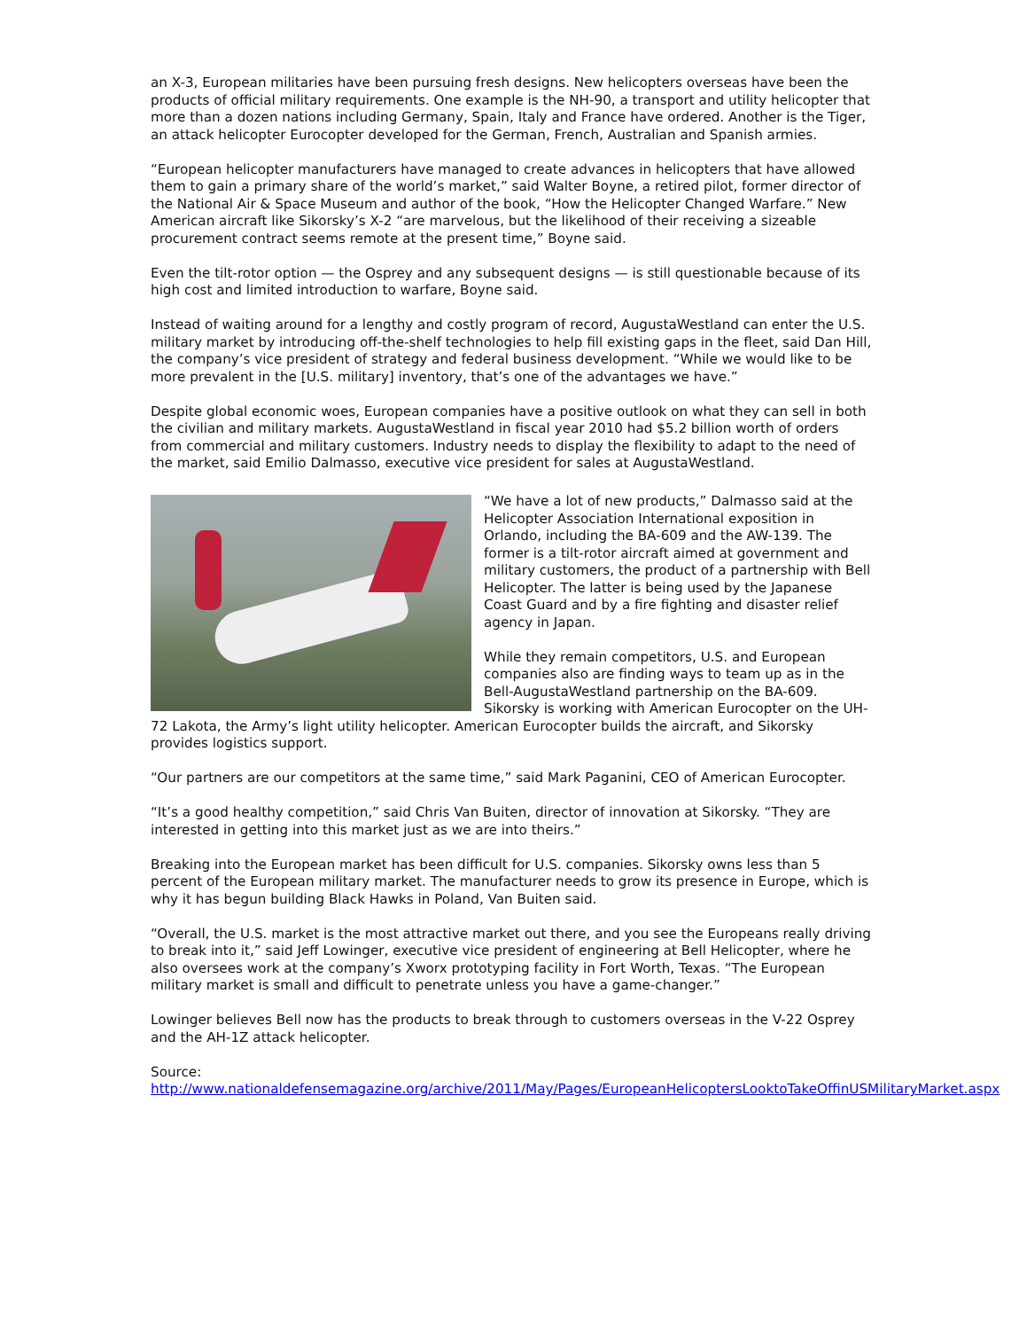an X-3, European militaries have been pursuing fresh designs. New helicopters overseas have been the products of official military requirements. One example is the NH-90, a transport and utility helicopter that more than a dozen nations including Germany, Spain, Italy and France have ordered. Another is the Tiger, an attack helicopter Eurocopter developed for the German, French, Australian and Spanish armies.
“European helicopter manufacturers have managed to create advances in helicopters that have allowed them to gain a primary share of the world’s market,” said Walter Boyne, a retired pilot, former director of the National Air & Space Museum and author of the book, “How the Helicopter Changed Warfare.” New American aircraft like Sikorsky’s X-2 “are marvelous, but the likelihood of their receiving a sizeable procurement contract seems remote at the present time,” Boyne said.
Even the tilt-rotor option — the Osprey and any subsequent designs — is still questionable because of its high cost and limited introduction to warfare, Boyne said.
Instead of waiting around for a lengthy and costly program of record, AugustaWestland can enter the U.S. military market by introducing off-the-shelf technologies to help fill existing gaps in the fleet, said Dan Hill, the company’s vice president of strategy and federal business development. “While we would like to be more prevalent in the [U.S. military] inventory, that’s one of the advantages we have.”
Despite global economic woes, European companies have a positive outlook on what they can sell in both the civilian and military markets. AugustaWestland in fiscal year 2010 had $5.2 billion worth of orders from commercial and military customers. Industry needs to display the flexibility to adapt to the need of the market, said Emilio Dalmasso, executive vice president for sales at AugustaWestland.
“We have a lot of new products,” Dalmasso said at the Helicopter Association International exposition in Orlando, including the BA-609 and the AW-139. The former is a tilt-rotor aircraft aimed at government and military customers, the product of a partnership with Bell Helicopter. The latter is being used by the Japanese Coast Guard and by a fire fighting and disaster relief agency in Japan.
While they remain competitors, U.S. and European companies also are finding ways to team up as in the Bell-AugustaWestland partnership on the BA-609. Sikorsky is working with American Eurocopter on the UH-72 Lakota, the Army’s light utility helicopter. American Eurocopter builds the aircraft, and Sikorsky provides logistics support.
“Our partners are our competitors at the same time,” said Mark Paganini, CEO of American Eurocopter.
“It’s a good healthy competition,” said Chris Van Buiten, director of innovation at Sikorsky. “They are interested in getting into this market just as we are into theirs.”
Breaking into the European market has been difficult for U.S. companies. Sikorsky owns less than 5 percent of the European military market. The manufacturer needs to grow its presence in Europe, which is why it has begun building Black Hawks in Poland, Van Buiten said.
“Overall, the U.S. market is the most attractive market out there, and you see the Europeans really driving to break into it,” said Jeff Lowinger, executive vice president of engineering at Bell Helicopter, where he also oversees work at the company’s Xworx prototyping facility in Fort Worth, Texas. “The European military market is small and difficult to penetrate unless you have a game-changer.”
Lowinger believes Bell now has the products to break through to customers overseas in the V-22 Osprey and the AH-1Z attack helicopter.
Source:
http://www.nationaldefensemagazine.org/archive/2011/May/Pages/EuropeanHelicoptersLooktoTakeOffinUSMilitaryMarket.aspx